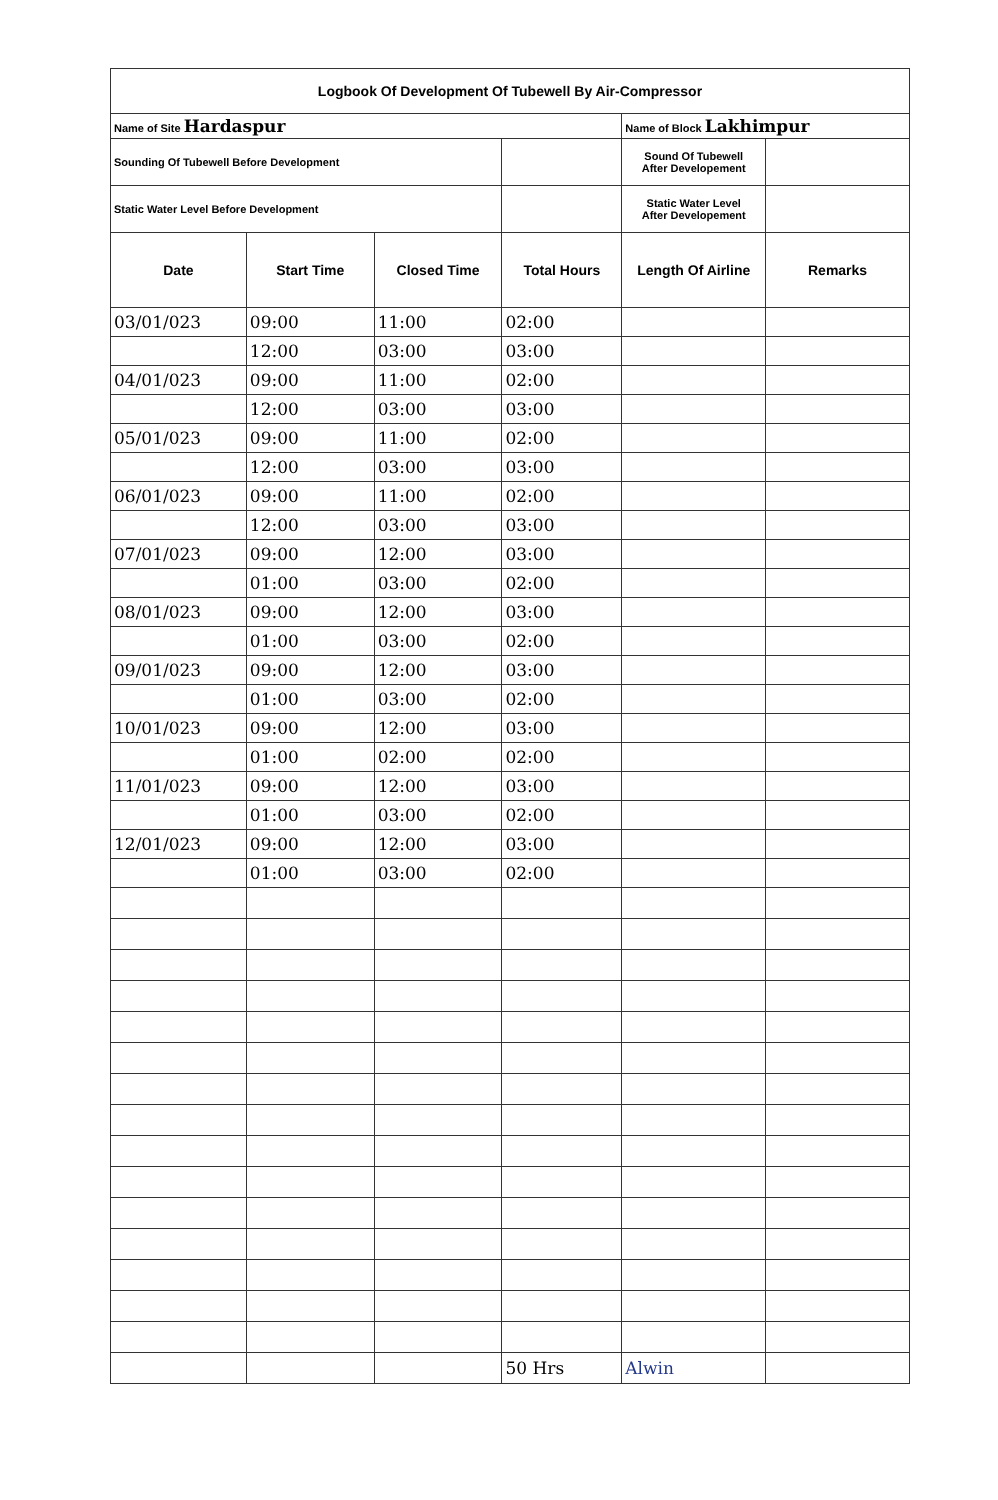| Logbook Of Development Of Tubewell By Air-Compressor | | | | | |
| Name of Site Hardaspur | | | | Name of Block Lakhimpur | |
| Sounding Of Tubewell Before Development | | | | Sound Of Tubewell After Developement | |
| Static Water Level Before Development | | | | Static Water Level After Developement | |
| Date | Start Time | Closed Time | Total Hours | Length Of Airline | Remarks |
| 03/01/023 | 09:00 | 11:00 | 02:00 | | |
| | 12:00 | 03:00 | 03:00 | | |
| 04/01/023 | 09:00 | 11:00 | 02:00 | | |
| | 12:00 | 03:00 | 03:00 | | |
| 05/01/023 | 09:00 | 11:00 | 02:00 | | |
| | 12:00 | 03:00 | 03:00 | | |
| 06/01/023 | 09:00 | 11:00 | 02:00 | | |
| | 12:00 | 03:00 | 03:00 | | |
| 07/01/023 | 09:00 | 12:00 | 03:00 | | |
| | 01:00 | 03:00 | 02:00 | | |
| 08/01/023 | 09:00 | 12:00 | 03:00 | | |
| | 01:00 | 03:00 | 02:00 | | |
| 09/01/023 | 09:00 | 12:00 | 03:00 | | |
| | 01:00 | 03:00 | 02:00 | | |
| 10/01/023 | 09:00 | 12:00 | 03:00 | | |
| | 01:00 | 02:00 | 02:00 | | |
| 11/01/023 | 09:00 | 12:00 | 03:00 | | |
| | 01:00 | 03:00 | 02:00 | | |
| 12/01/023 | 09:00 | 12:00 | 03:00 | | |
| | 01:00 | 03:00 | 02:00 | | |
| | | | 50 Hrs | Alwin | |